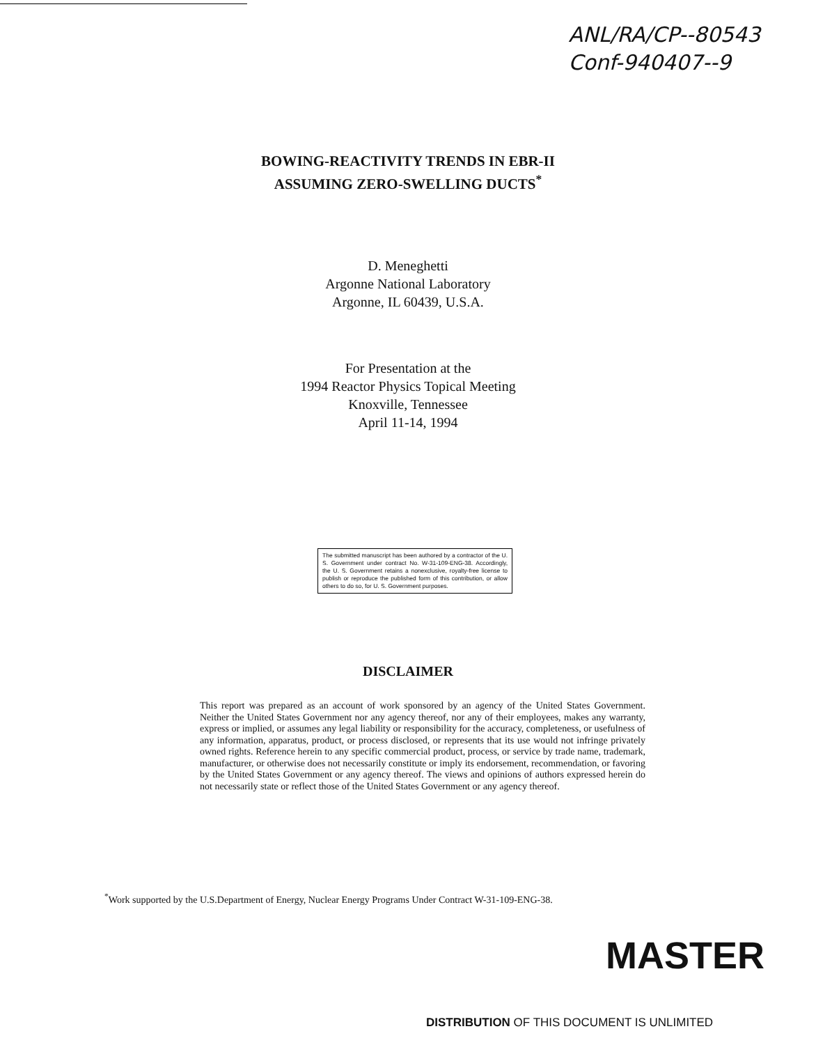ANL/RA/CP--80543
Conf-940407--9
BOWING-REACTIVITY TRENDS IN EBR-II
ASSUMING ZERO-SWELLING DUCTS<sup>*</sup>
D. Meneghetti
Argonne National Laboratory
Argonne, IL 60439, U.S.A.
For Presentation at the
1994 Reactor Physics Topical Meeting
Knoxville, Tennessee
April 11-14, 1994
The submitted manuscript has been authored by a contractor of the U. S. Government under contract No. W-31-109-ENG-38. Accordingly, the U. S. Government retains a nonexclusive, royalty-free license to publish or reproduce the published form of this contribution, or allow others to do so, for U. S. Government purposes.
DISCLAIMER
This report was prepared as an account of work sponsored by an agency of the United States Government. Neither the United States Government nor any agency thereof, nor any of their employees, makes any warranty, express or implied, or assumes any legal liability or responsibility for the accuracy, completeness, or usefulness of any information, apparatus, product, or process disclosed, or represents that its use would not infringe privately owned rights. Reference herein to any specific commercial product, process, or service by trade name, trademark, manufacturer, or otherwise does not necessarily constitute or imply its endorsement, recommendation, or favoring by the United States Government or any agency thereof. The views and opinions of authors expressed herein do not necessarily state or reflect those of the United States Government or any agency thereof.
<sup>*</sup> Work supported by the U.S.Department of Energy, Nuclear Energy Programs Under Contract W-31-109-ENG-38.
MASTER
DISTRIBUTION OF THIS DOCUMENT IS UNLIMITED